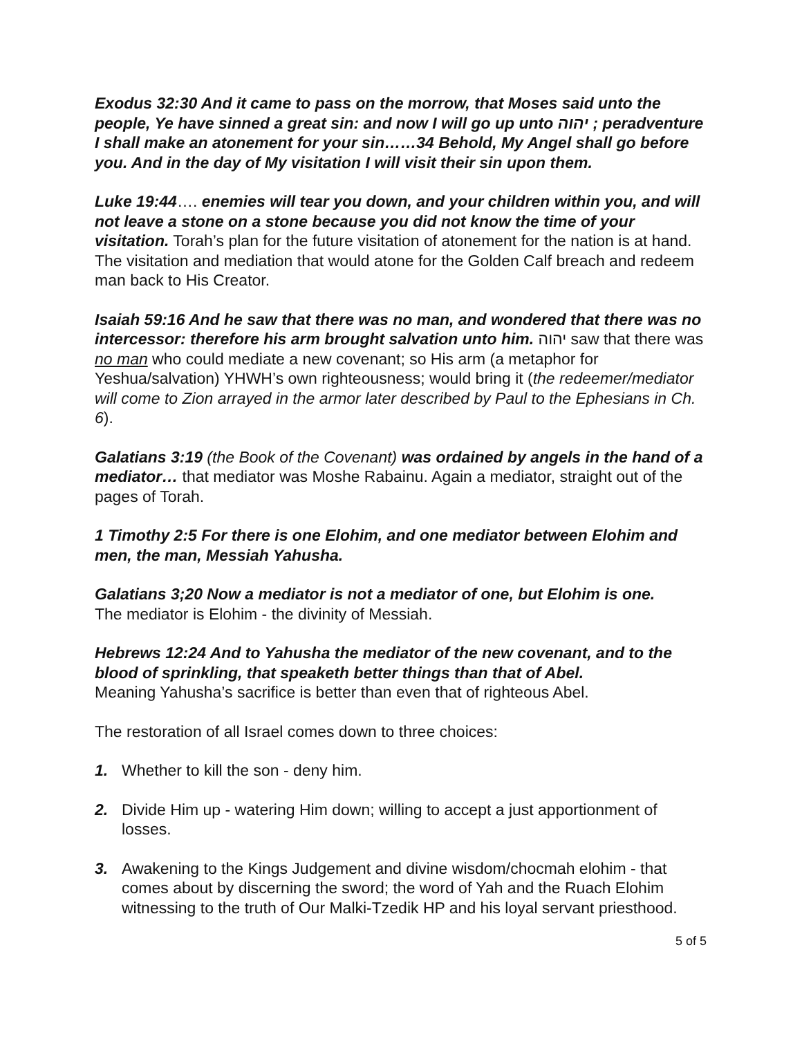Exodus 32:30 And it came to pass on the morrow, that Moses said unto the people, Ye have sinned a great sin: and now I will go up unto יהוה ; peradventure I shall make an atonement for your sin……34 Behold, My Angel shall go before you. And in the day of My visitation I will visit their sin upon them.
Luke 19:44…. enemies will tear you down, and your children within you, and will not leave a stone on a stone because you did not know the time of your visitation. Torah’s plan for the future visitation of atonement for the nation is at hand. The visitation and mediation that would atone for the Golden Calf breach and redeem man back to His Creator.
Isaiah 59:16 And he saw that there was no man, and wondered that there was no intercessor: therefore his arm brought salvation unto him. יהוה saw that there was no man who could mediate a new covenant; so His arm (a metaphor for Yeshua/salvation) YHWH’s own righteousness; would bring it (the redeemer/mediator will come to Zion arrayed in the armor later described by Paul to the Ephesians in Ch. 6).
Galatians 3:19 (the Book of the Covenant) was ordained by angels in the hand of a mediator… that mediator was Moshe Rabainu. Again a mediator, straight out of the pages of Torah.
1 Timothy 2:5 For there is one Elohim, and one mediator between Elohim and men, the man, Messiah Yahusha.
Galatians 3;20 Now a mediator is not a mediator of one, but Elohim is one.
The mediator is Elohim - the divinity of Messiah.
Hebrews 12:24 And to Yahusha the mediator of the new covenant, and to the blood of sprinkling, that speaketh better things than that of Abel.
Meaning Yahusha’s sacrifice is better than even that of righteous Abel.
The restoration of all Israel comes down to three choices:
1. Whether to kill the son - deny him.
2. Divide Him up - watering Him down; willing to accept a just apportionment of losses.
3. Awakening to the Kings Judgement and divine wisdom/chocmah elohim - that comes about by discerning the sword; the word of Yah and the Ruach Elohim witnessing to the truth of Our Malki-Tzedik HP and his loyal servant priesthood.
5 of 5